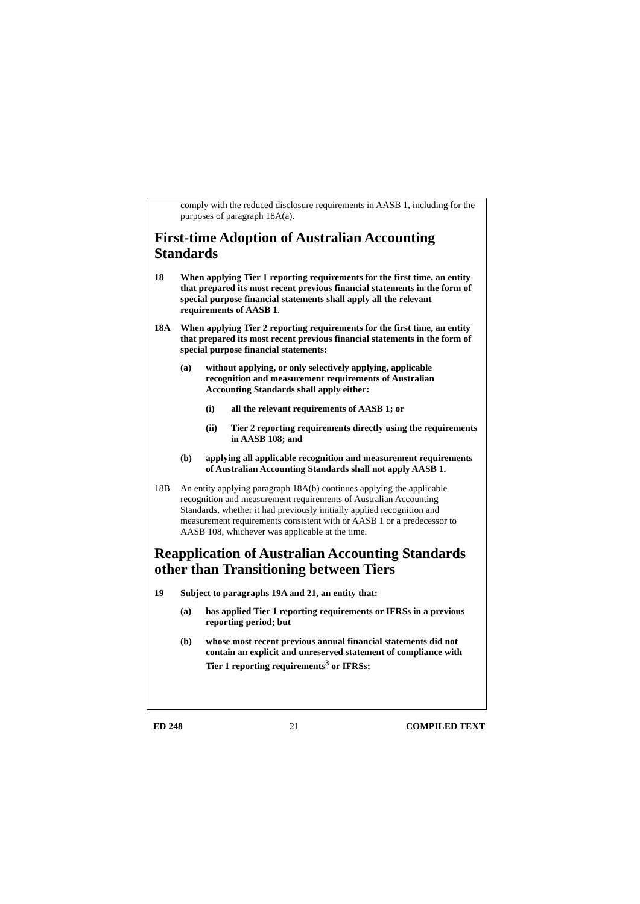comply with the reduced disclosure requirements in AASB 1, including for the purposes of paragraph 18A(a).
First-time Adoption of Australian Accounting Standards
18 When applying Tier 1 reporting requirements for the first time, an entity that prepared its most recent previous financial statements in the form of special purpose financial statements shall apply all the relevant requirements of AASB 1.
18A When applying Tier 2 reporting requirements for the first time, an entity that prepared its most recent previous financial statements in the form of special purpose financial statements:
(a) without applying, or only selectively applying, applicable recognition and measurement requirements of Australian Accounting Standards shall apply either:
(i) all the relevant requirements of AASB 1; or
(ii) Tier 2 reporting requirements directly using the requirements in AASB 108; and
(b) applying all applicable recognition and measurement requirements of Australian Accounting Standards shall not apply AASB 1.
18B An entity applying paragraph 18A(b) continues applying the applicable recognition and measurement requirements of Australian Accounting Standards, whether it had previously initially applied recognition and measurement requirements consistent with or AASB 1 or a predecessor to AASB 108, whichever was applicable at the time.
Reapplication of Australian Accounting Standards other than Transitioning between Tiers
19 Subject to paragraphs 19A and 21, an entity that:
(a) has applied Tier 1 reporting requirements or IFRSs in a previous reporting period; but
(b) whose most recent previous annual financial statements did not contain an explicit and unreserved statement of compliance with Tier 1 reporting requirements<sup>3</sup> or IFRSs;
ED 248 21 COMPILED TEXT